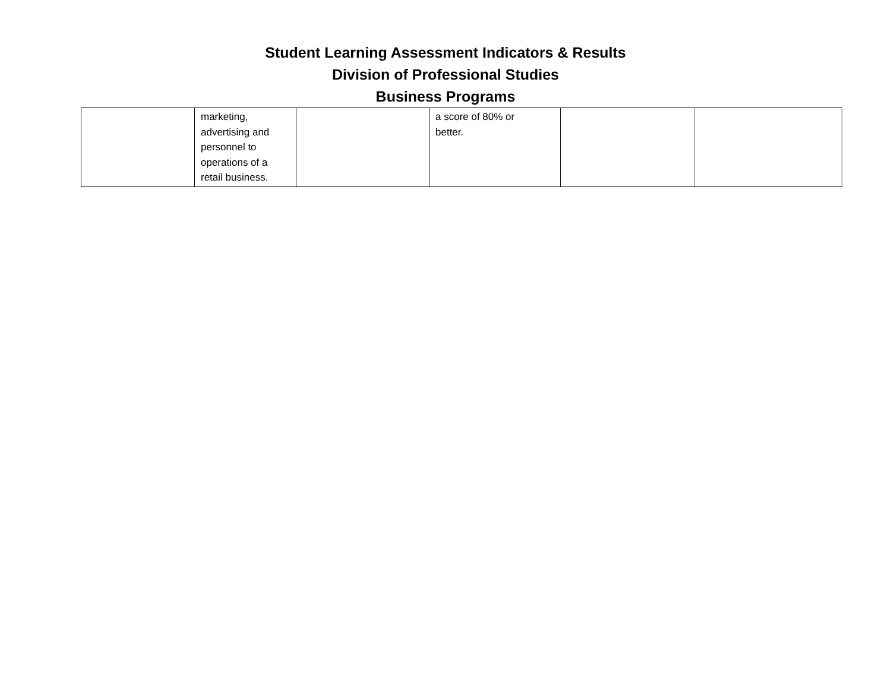Student Learning Assessment Indicators & Results
Division of Professional Studies
Business Programs
| | marketing, advertising and personnel to operations of a retail business. | | a score of 80% or better. | | |